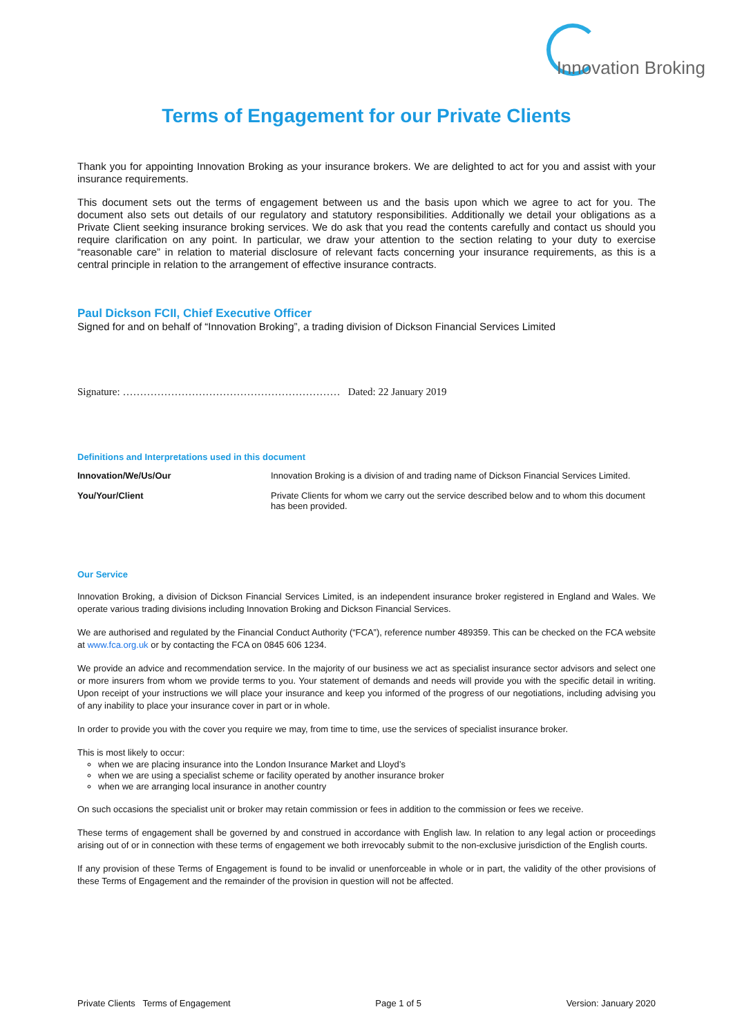Innovation Broking
Terms of Engagement for our Private Clients
Thank you for appointing Innovation Broking as your insurance brokers. We are delighted to act for you and assist with your insurance requirements.
This document sets out the terms of engagement between us and the basis upon which we agree to act for you. The document also sets out details of our regulatory and statutory responsibilities. Additionally we detail your obligations as a Private Client seeking insurance broking services. We do ask that you read the contents carefully and contact us should you require clarification on any point. In particular, we draw your attention to the section relating to your duty to exercise “reasonable care” in relation to material disclosure of relevant facts concerning your insurance requirements, as this is a central principle in relation to the arrangement of effective insurance contracts.
Paul Dickson FCII, Chief Executive Officer
Signed for and on behalf of “Innovation Broking”, a trading division of Dickson Financial Services Limited
Signature: ……………………………………………………… Dated: 22 January 2019
Definitions and Interpretations used in this document
| Innovation/We/Us/Our | Innovation Broking is a division of and trading name of Dickson Financial Services Limited. |
| You/Your/Client | Private Clients for whom we carry out the service described below and to whom this document has been provided. |
Our Service
Innovation Broking, a division of Dickson Financial Services Limited, is an independent insurance broker registered in England and Wales. We operate various trading divisions including Innovation Broking and Dickson Financial Services.
We are authorised and regulated by the Financial Conduct Authority (“FCA”), reference number 489359. This can be checked on the FCA website at www.fca.org.uk or by contacting the FCA on 0845 606 1234.
We provide an advice and recommendation service. In the majority of our business we act as specialist insurance sector advisors and select one or more insurers from whom we provide terms to you. Your statement of demands and needs will provide you with the specific detail in writing. Upon receipt of your instructions we will place your insurance and keep you informed of the progress of our negotiations, including advising you of any inability to place your insurance cover in part or in whole.
In order to provide you with the cover you require we may, from time to time, use the services of specialist insurance broker.
This is most likely to occur:
when we are placing insurance into the London Insurance Market and Lloyd’s
when we are using a specialist scheme or facility operated by another insurance broker
when we are arranging local insurance in another country
On such occasions the specialist unit or broker may retain commission or fees in addition to the commission or fees we receive.
These terms of engagement shall be governed by and construed in accordance with English law. In relation to any legal action or proceedings arising out of or in connection with these terms of engagement we both irrevocably submit to the non-exclusive jurisdiction of the English courts.
If any provision of these Terms of Engagement is found to be invalid or unenforceable in whole or in part, the validity of the other provisions of these Terms of Engagement and the remainder of the provision in question will not be affected.
Private Clients Terms of Engagement Page 1 of 5 Version: January 2020